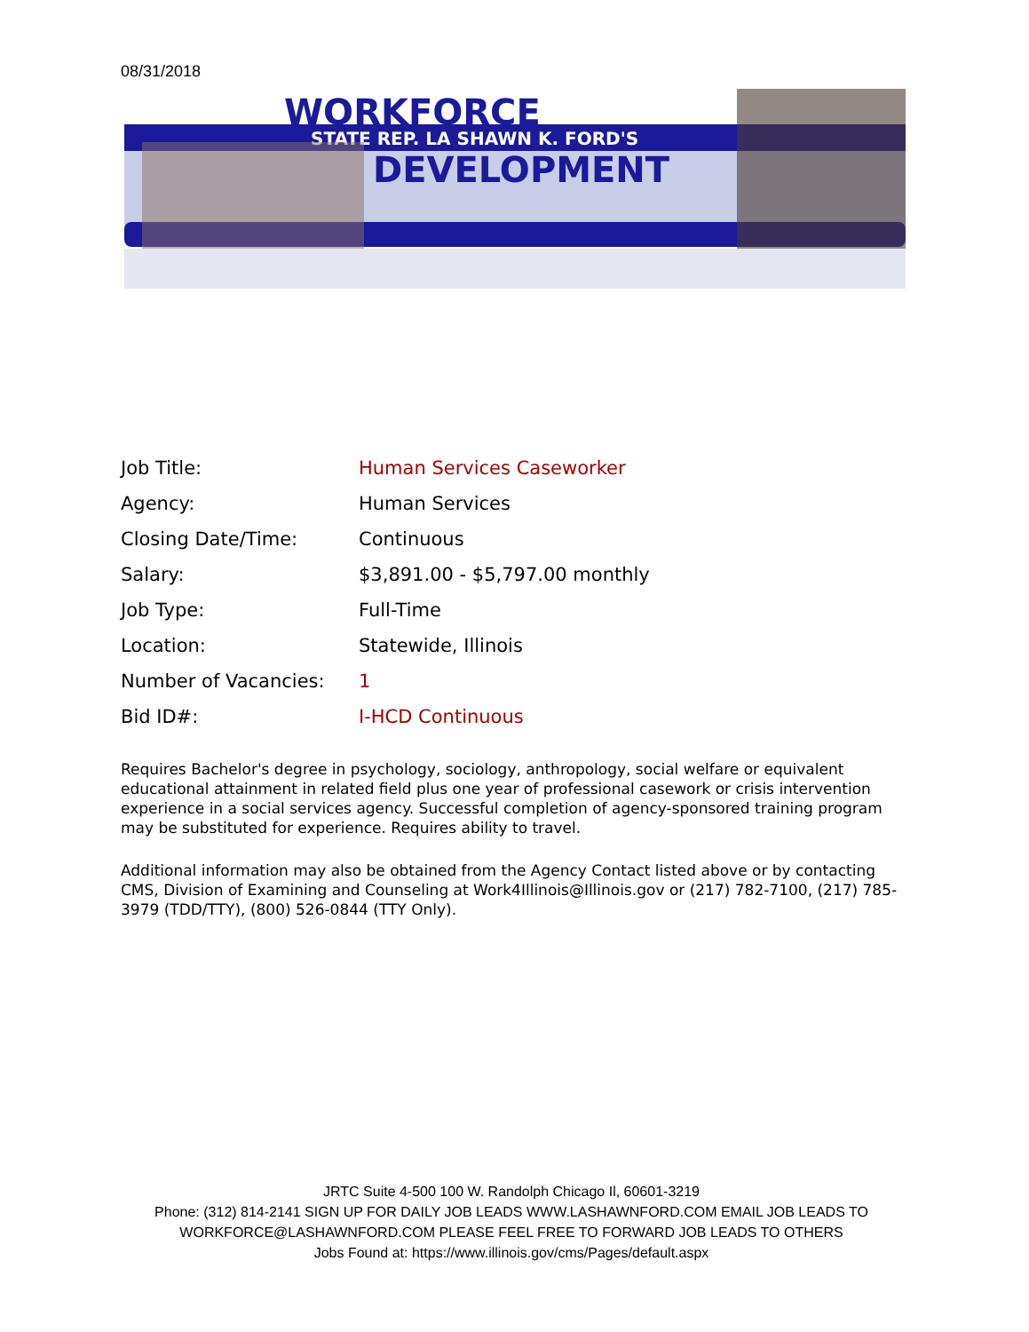08/31/2018
WORKFORCE
STATE REP. LA SHAWN K. FORD'S
DEVELOPMENT
| Job Title: | Human Services Caseworker |
| Agency: | Human Services |
| Closing Date/Time: | Continuous |
| Salary: | $3,891.00 - $5,797.00 monthly |
| Job Type: | Full-Time |
| Location: | Statewide, Illinois |
| Number of Vacancies: | 1 |
| Bid ID#: | I-HCD Continuous |
Requires Bachelor's degree in psychology, sociology, anthropology, social welfare or equivalent educational attainment in related field plus one year of professional casework or crisis intervention experience in a social services agency. Successful completion of agency-sponsored training program may be substituted for experience. Requires ability to travel.
Additional information may also be obtained from the Agency Contact listed above or by contacting CMS, Division of Examining and Counseling at Work4Illinois@Illinois.gov or (217) 782-7100, (217) 785-3979 (TDD/TTY), (800) 526-0844 (TTY Only).
JRTC Suite 4-500 100 W. Randolph Chicago Il, 60601-3219
Phone: (312) 814-2141 SIGN UP FOR DAILY JOB LEADS WWW.LASHAWNFORD.COM EMAIL JOB LEADS TO WORKFORCE@LASHAWNFORD.COM PLEASE FEEL FREE TO FORWARD JOB LEADS TO OTHERS
Jobs Found at: https://www.illinois.gov/cms/Pages/default.aspx